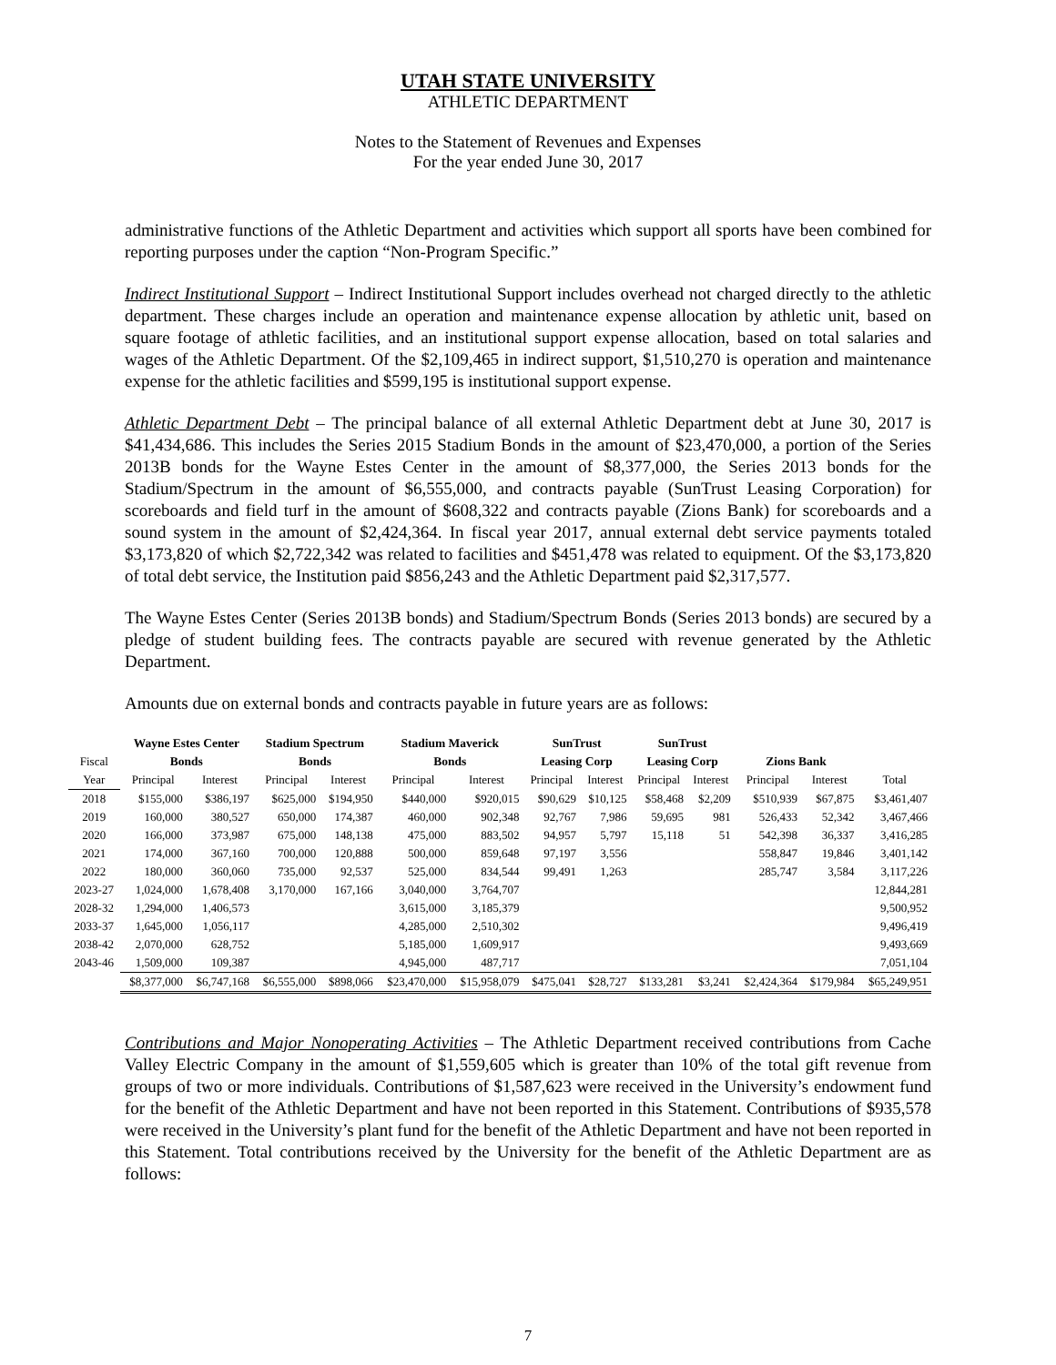UTAH STATE UNIVERSITY
ATHLETIC DEPARTMENT
Notes to the Statement of Revenues and Expenses
For the year ended June 30, 2017
administrative functions of the Athletic Department and activities which support all sports have been combined for reporting purposes under the caption “Non-Program Specific.”
Indirect Institutional Support – Indirect Institutional Support includes overhead not charged directly to the athletic department. These charges include an operation and maintenance expense allocation by athletic unit, based on square footage of athletic facilities, and an institutional support expense allocation, based on total salaries and wages of the Athletic Department. Of the $2,109,465 in indirect support, $1,510,270 is operation and maintenance expense for the athletic facilities and $599,195 is institutional support expense.
Athletic Department Debt – The principal balance of all external Athletic Department debt at June 30, 2017 is $41,434,686. This includes the Series 2015 Stadium Bonds in the amount of $23,470,000, a portion of the Series 2013B bonds for the Wayne Estes Center in the amount of $8,377,000, the Series 2013 bonds for the Stadium/Spectrum in the amount of $6,555,000, and contracts payable (SunTrust Leasing Corporation) for scoreboards and field turf in the amount of $608,322 and contracts payable (Zions Bank) for scoreboards and a sound system in the amount of $2,424,364. In fiscal year 2017, annual external debt service payments totaled $3,173,820 of which $2,722,342 was related to facilities and $451,478 was related to equipment. Of the $3,173,820 of total debt service, the Institution paid $856,243 and the Athletic Department paid $2,317,577.
The Wayne Estes Center (Series 2013B bonds) and Stadium/Spectrum Bonds (Series 2013 bonds) are secured by a pledge of student building fees. The contracts payable are secured with revenue generated by the Athletic Department.
Amounts due on external bonds and contracts payable in future years are as follows:
| | Wayne Estes Center | | Stadium Spectrum | | Stadium Maverick | | SunTrust | | SunTrust | | | | |
| --- | --- | --- | --- | --- | --- | --- | --- | --- | --- | --- | --- | --- | --- |
| Fiscal | Bonds | | Bonds | | Bonds | | Leasing Corp | | Leasing Corp | | Zions Bank | | |
| Year | Principal | Interest | Principal | Interest | Principal | Interest | Principal | Interest | Principal | Interest | Principal | Interest | Total |
| 2018 | $155,000 | $386,197 | $625,000 | $194,950 | $440,000 | $920,015 | $90,629 | $10,125 | $58,468 | $2,209 | $510,939 | $67,875 | $3,461,407 |
| 2019 | 160,000 | 380,527 | 650,000 | 174,387 | 460,000 | 902,348 | 92,767 | 7,986 | 59,695 | 981 | 526,433 | 52,342 | 3,467,466 |
| 2020 | 166,000 | 373,987 | 675,000 | 148,138 | 475,000 | 883,502 | 94,957 | 5,797 | 15,118 | 51 | 542,398 | 36,337 | 3,416,285 |
| 2021 | 174,000 | 367,160 | 700,000 | 120,888 | 500,000 | 859,648 | 97,197 | 3,556 | | | 558,847 | 19,846 | 3,401,142 |
| 2022 | 180,000 | 360,060 | 735,000 | 92,537 | 525,000 | 834,544 | 99,491 | 1,263 | | | 285,747 | 3,584 | 3,117,226 |
| 2023-27 | 1,024,000 | 1,678,408 | 3,170,000 | 167,166 | 3,040,000 | 3,764,707 | | | | | | | 12,844,281 |
| 2028-32 | 1,294,000 | 1,406,573 | | | 3,615,000 | 3,185,379 | | | | | | | 9,500,952 |
| 2033-37 | 1,645,000 | 1,056,117 | | | 4,285,000 | 2,510,302 | | | | | | | 9,496,419 |
| 2038-42 | 2,070,000 | 628,752 | | | 5,185,000 | 1,609,917 | | | | | | | 9,493,669 |
| 2043-46 | 1,509,000 | 109,387 | | | 4,945,000 | 487,717 | | | | | | | 7,051,104 |
| | $8,377,000 | $6,747,168 | $6,555,000 | $898,066 | $23,470,000 | $15,958,079 | $475,041 | $28,727 | $133,281 | $3,241 | $2,424,364 | $179,984 | $65,249,951 |
Contributions and Major Nonoperating Activities – The Athletic Department received contributions from Cache Valley Electric Company in the amount of $1,559,605 which is greater than 10% of the total gift revenue from groups of two or more individuals. Contributions of $1,587,623 were received in the University’s endowment fund for the benefit of the Athletic Department and have not been reported in this Statement. Contributions of $935,578 were received in the University’s plant fund for the benefit of the Athletic Department and have not been reported in this Statement. Total contributions received by the University for the benefit of the Athletic Department are as follows:
7